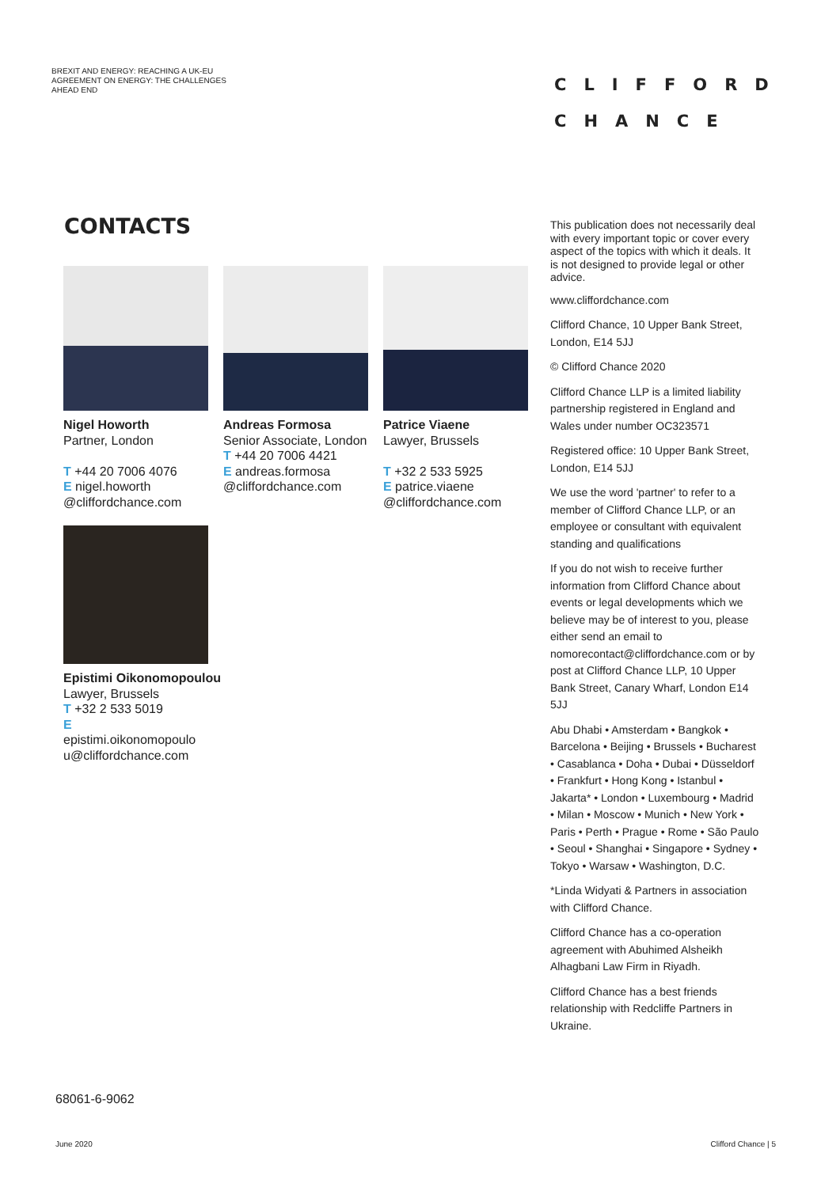BREXIT AND ENERGY: REACHING A UK-EU AGREEMENT ON ENERGY: THE CHALLENGES AHEAD END
CLIFFORD
CHANCE
CONTACTS
Nigel Howorth
Partner, London
T +44 20 7006 4076
E nigel.howorth @cliffordchance.com
Andreas Formosa
Senior Associate, London
T +44 20 7006 4421
E andreas.formosa @cliffordchance.com
Patrice Viaene
Lawyer, Brussels
T +32 2 533 5925
E patrice.viaene @cliffordchance.com
Epistimi Oikonomopoulou
Lawyer, Brussels
T +32 2 533 5019
E
epistimi.oikonomopoulo u@cliffordchance.com
This publication does not necessarily deal with every important topic or cover every aspect of the topics with which it deals. It is not designed to provide legal or other advice.
www.cliffordchance.com
Clifford Chance, 10 Upper Bank Street, London, E14 5JJ
© Clifford Chance 2020
Clifford Chance LLP is a limited liability partnership registered in England and Wales under number OC323571
Registered office: 10 Upper Bank Street, London, E14 5JJ
We use the word 'partner' to refer to a member of Clifford Chance LLP, or an employee or consultant with equivalent standing and qualifications
If you do not wish to receive further information from Clifford Chance about events or legal developments which we believe may be of interest to you, please either send an email to nomorecontact@cliffordchance.com or by post at Clifford Chance LLP, 10 Upper Bank Street, Canary Wharf, London E14 5JJ
Abu Dhabi • Amsterdam • Bangkok • Barcelona • Beijing • Brussels • Bucharest • Casablanca • Doha • Dubai • Düsseldorf • Frankfurt • Hong Kong • Istanbul • Jakarta* • London • Luxembourg • Madrid • Milan • Moscow • Munich • New York • Paris • Perth • Prague • Rome • São Paulo • Seoul • Shanghai • Singapore • Sydney • Tokyo • Warsaw • Washington, D.C.
*Linda Widyati & Partners in association with Clifford Chance.
Clifford Chance has a co-operation agreement with Abuhimed Alsheikh Alhagbani Law Firm in Riyadh.
Clifford Chance has a best friends relationship with Redcliffe Partners in Ukraine.
68061-6-9062
June 2020 Clifford Chance | 5